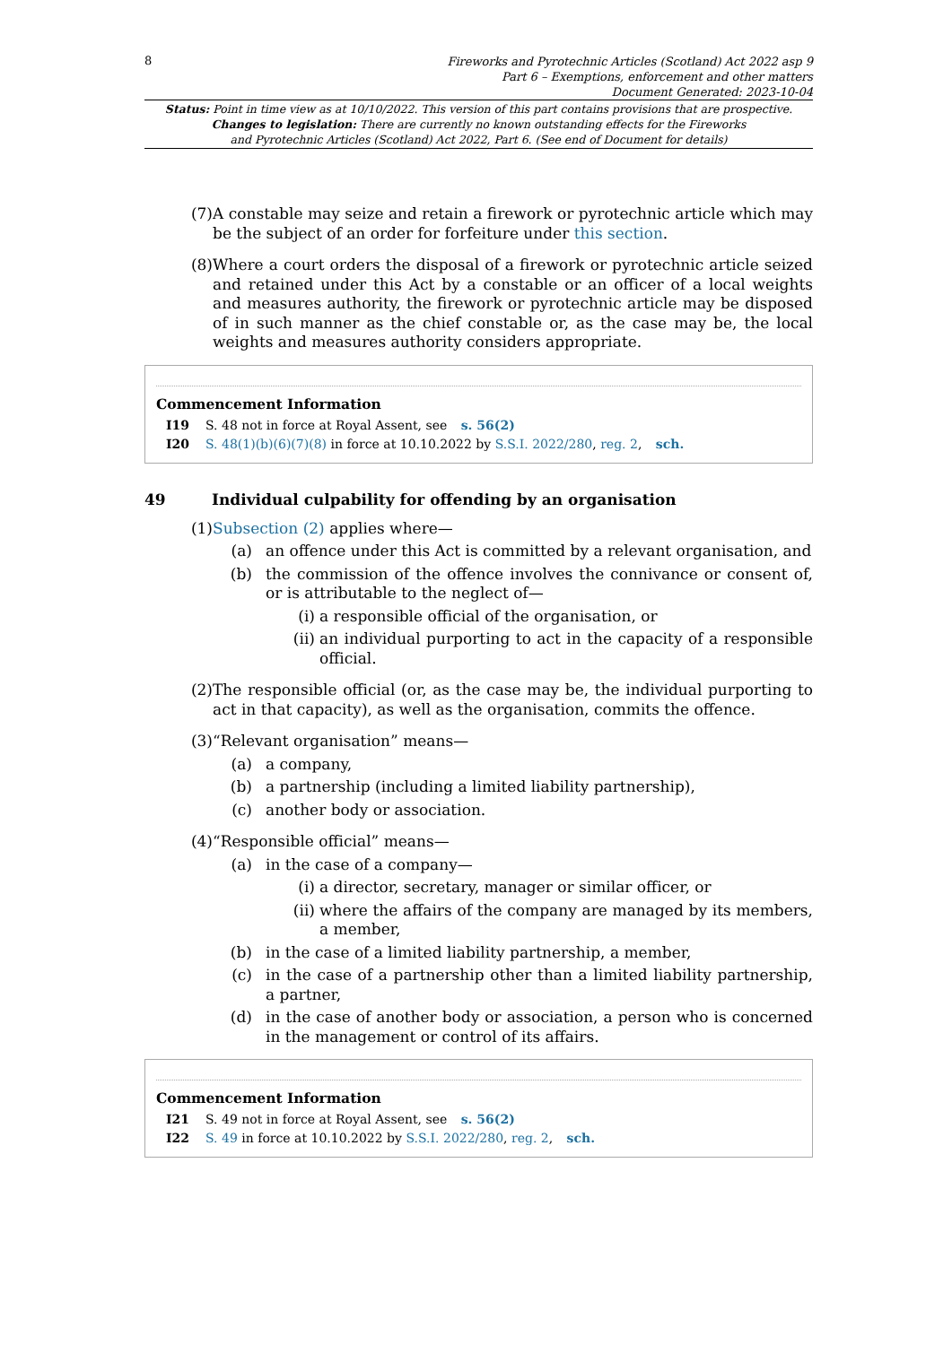8
Fireworks and Pyrotechnic Articles (Scotland) Act 2022 asp 9
Part 6 – Exemptions, enforcement and other matters
Document Generated: 2023-10-04
Status: Point in time view as at 10/10/2022. This version of this part contains provisions that are prospective.
Changes to legislation: There are currently no known outstanding effects for the Fireworks
and Pyrotechnic Articles (Scotland) Act 2022, Part 6. (See end of Document for details)
(7) A constable may seize and retain a firework or pyrotechnic article which may be the subject of an order for forfeiture under this section.
(8) Where a court orders the disposal of a firework or pyrotechnic article seized and retained under this Act by a constable or an officer of a local weights and measures authority, the firework or pyrotechnic article may be disposed of in such manner as the chief constable or, as the case may be, the local weights and measures authority considers appropriate.
Commencement Information
I19 S. 48 not in force at Royal Assent, see s. 56(2)
I20 S. 48(1)(b)(6)(7)(8) in force at 10.10.2022 by S.S.I. 2022/280, reg. 2, sch.
49 Individual culpability for offending by an organisation
(1) Subsection (2) applies where—
(a) an offence under this Act is committed by a relevant organisation, and
(b) the commission of the offence involves the connivance or consent of, or is attributable to the neglect of—
(i) a responsible official of the organisation, or
(ii) an individual purporting to act in the capacity of a responsible official.
(2) The responsible official (or, as the case may be, the individual purporting to act in that capacity), as well as the organisation, commits the offence.
(3) “Relevant organisation” means—
(a) a company,
(b) a partnership (including a limited liability partnership),
(c) another body or association.
(4) “Responsible official” means—
(a) in the case of a company—
(i) a director, secretary, manager or similar officer, or
(ii) where the affairs of the company are managed by its members, a member,
(b) in the case of a limited liability partnership, a member,
(c) in the case of a partnership other than a limited liability partnership, a partner,
(d) in the case of another body or association, a person who is concerned in the management or control of its affairs.
Commencement Information
I21 S. 49 not in force at Royal Assent, see s. 56(2)
I22 S. 49 in force at 10.10.2022 by S.S.I. 2022/280, reg. 2, sch.